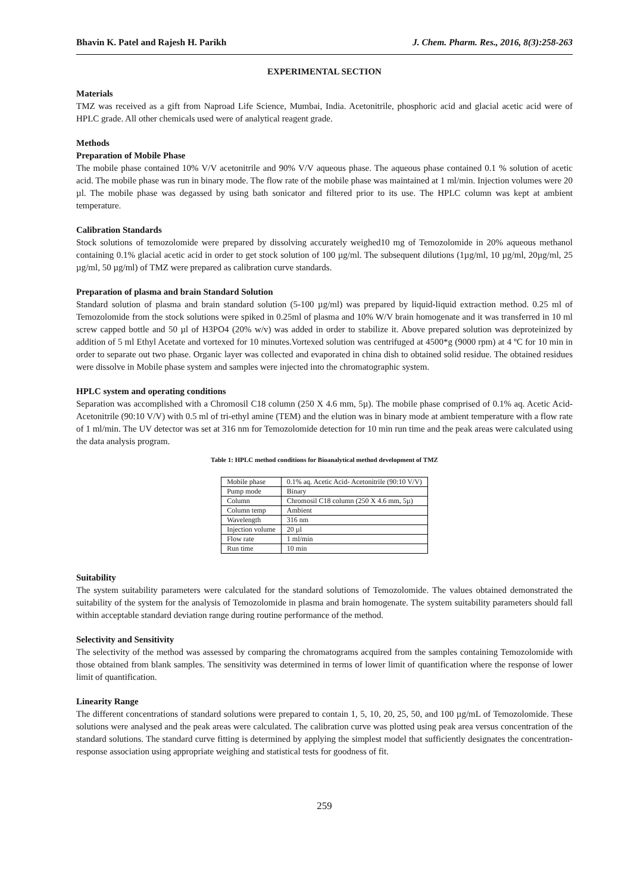Bhavin K. Patel and Rajesh H. Parikh J. Chem. Pharm. Res., 2016, 8(3):258-263
EXPERIMENTAL SECTION
Materials
TMZ was received as a gift from Naproad Life Science, Mumbai, India. Acetonitrile, phosphoric acid and glacial acetic acid were of HPLC grade. All other chemicals used were of analytical reagent grade.
Methods
Preparation of Mobile Phase
The mobile phase contained 10% V/V acetonitrile and 90% V/V aqueous phase. The aqueous phase contained 0.1 % solution of acetic acid. The mobile phase was run in binary mode. The flow rate of the mobile phase was maintained at 1 ml/min. Injection volumes were 20 µl. The mobile phase was degassed by using bath sonicator and filtered prior to its use. The HPLC column was kept at ambient temperature.
Calibration Standards
Stock solutions of temozolomide were prepared by dissolving accurately weighed10 mg of Temozolomide in 20% aqueous methanol containing 0.1% glacial acetic acid in order to get stock solution of 100 µg/ml. The subsequent dilutions (1µg/ml, 10 µg/ml, 20µg/ml, 25 µg/ml, 50 µg/ml) of TMZ were prepared as calibration curve standards.
Preparation of plasma and brain Standard Solution
Standard solution of plasma and brain standard solution (5-100 µg/ml) was prepared by liquid-liquid extraction method. 0.25 ml of Temozolomide from the stock solutions were spiked in 0.25ml of plasma and 10% W/V brain homogenate and it was transferred in 10 ml screw capped bottle and 50 µl of H3PO4 (20% w/v) was added in order to stabilize it. Above prepared solution was deproteinized by addition of 5 ml Ethyl Acetate and vortexed for 10 minutes.Vortexed solution was centrifuged at 4500*g (9000 rpm) at 4 ºC for 10 min in order to separate out two phase. Organic layer was collected and evaporated in china dish to obtained solid residue. The obtained residues were dissolve in Mobile phase system and samples were injected into the chromatographic system.
HPLC system and operating conditions
Separation was accomplished with a Chromosil C18 column (250 X 4.6 mm, 5µ). The mobile phase comprised of 0.1% aq. Acetic Acid- Acetonitrile (90:10 V/V) with 0.5 ml of tri-ethyl amine (TEM) and the elution was in binary mode at ambient temperature with a flow rate of 1 ml/min. The UV detector was set at 316 nm for Temozolomide detection for 10 min run time and the peak areas were calculated using the data analysis program.
Table 1: HPLC method conditions for Bioanalytical method development of TMZ
| Mobile phase | 0.1% aq. Acetic Acid- Acetonitrile (90:10 V/V) |
| Pump mode | Binary |
| Column | Chromosil C18 column (250 X 4.6 mm, 5µ) |
| Column temp | Ambient |
| Wavelength | 316 nm |
| Injection volume | 20 µl |
| Flow rate | 1 ml/min |
| Run time | 10 min |
Suitability
The system suitability parameters were calculated for the standard solutions of Temozolomide. The values obtained demonstrated the suitability of the system for the analysis of Temozolomide in plasma and brain homogenate. The system suitability parameters should fall within acceptable standard deviation range during routine performance of the method.
Selectivity and Sensitivity
The selectivity of the method was assessed by comparing the chromatograms acquired from the samples containing Temozolomide with those obtained from blank samples. The sensitivity was determined in terms of lower limit of quantification where the response of lower limit of quantification.
Linearity Range
The different concentrations of standard solutions were prepared to contain 1, 5, 10, 20, 25, 50, and 100 µg/mL of Temozolomide. These solutions were analysed and the peak areas were calculated. The calibration curve was plotted using peak area versus concentration of the standard solutions. The standard curve fitting is determined by applying the simplest model that sufficiently designates the concentration-response association using appropriate weighing and statistical tests for goodness of fit.
259